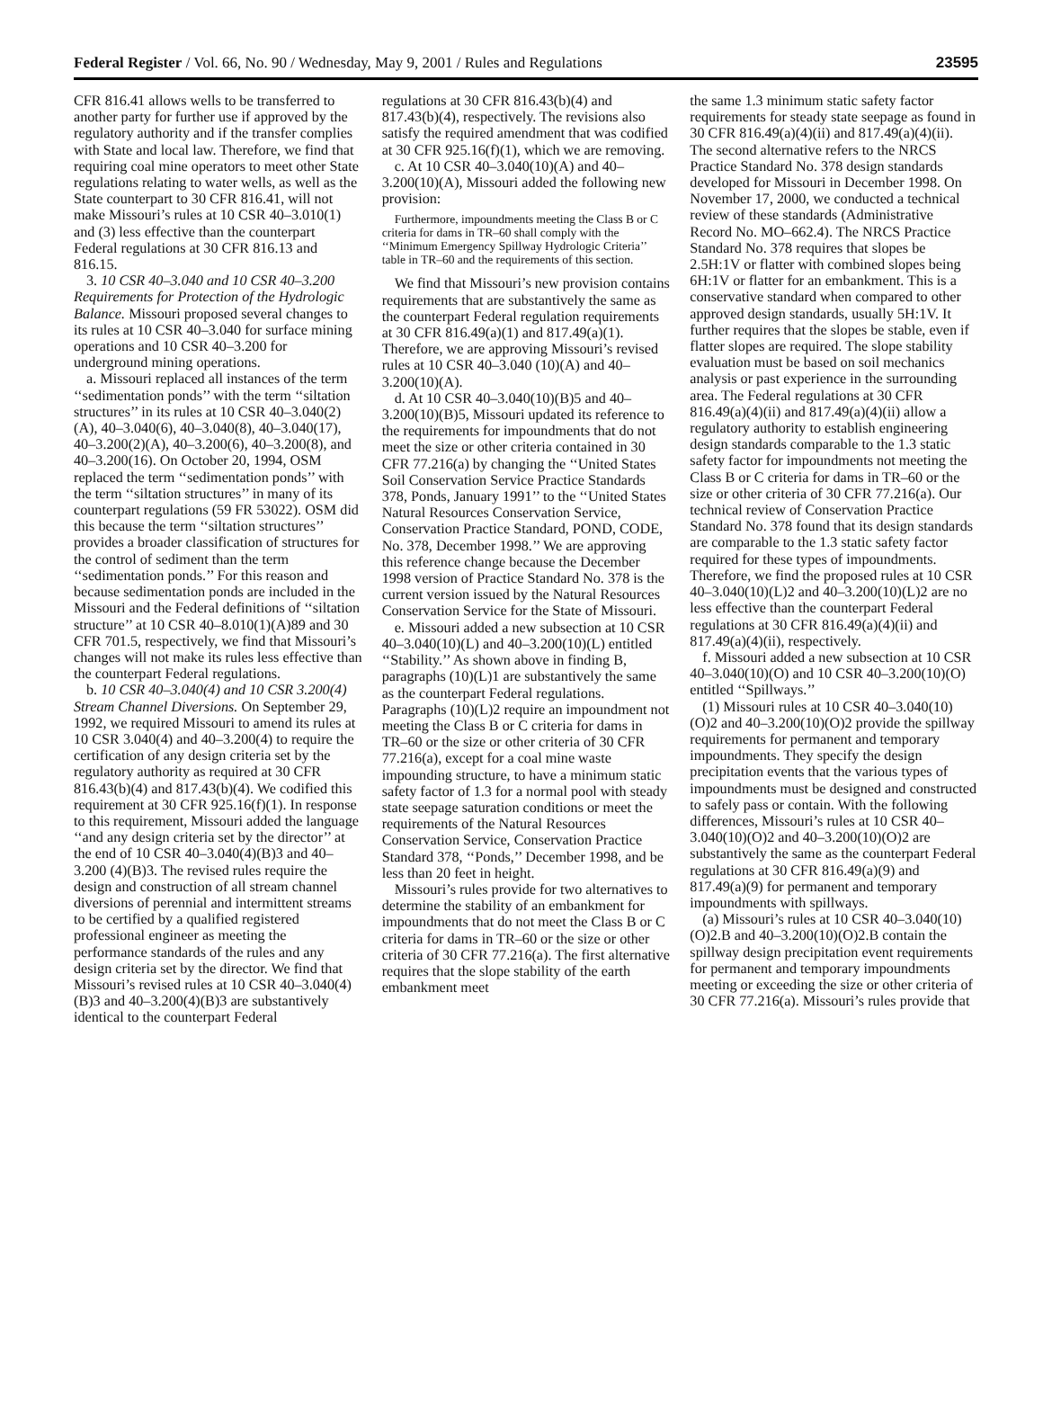Federal Register / Vol. 66, No. 90 / Wednesday, May 9, 2001 / Rules and Regulations 23595
CFR 816.41 allows wells to be transferred to another party for further use if approved by the regulatory authority and if the transfer complies with State and local law. Therefore, we find that requiring coal mine operators to meet other State regulations relating to water wells, as well as the State counterpart to 30 CFR 816.41, will not make Missouri’s rules at 10 CSR 40–3.010(1) and (3) less effective than the counterpart Federal regulations at 30 CFR 816.13 and 816.15.
3. 10 CSR 40–3.040 and 10 CSR 40–3.200 Requirements for Protection of the Hydrologic Balance. Missouri proposed several changes to its rules at 10 CSR 40–3.040 for surface mining operations and 10 CSR 40–3.200 for underground mining operations.
a. Missouri replaced all instances of the term ‘‘sedimentation ponds’’ with the term ‘‘siltation structures’’ in its rules at 10 CSR 40–3.040(2)(A), 40–3.040(6), 40–3.040(8), 40–3.040(17), 40–3.200(2)(A), 40–3.200(6), 40–3.200(8), and 40–3.200(16). On October 20, 1994, OSM replaced the term ‘‘sedimentation ponds’’ with the term ‘‘siltation structures’’ in many of its counterpart regulations (59 FR 53022). OSM did this because the term ‘‘siltation structures’’ provides a broader classification of structures for the control of sediment than the term ‘‘sedimentation ponds.’’ For this reason and because sedimentation ponds are included in the Missouri and the Federal definitions of ‘‘siltation structure’’ at 10 CSR 40–8.010(1)(A)89 and 30 CFR 701.5, respectively, we find that Missouri’s changes will not make its rules less effective than the counterpart Federal regulations.
b. 10 CSR 40–3.040(4) and 10 CSR 3.200(4) Stream Channel Diversions. On September 29, 1992, we required Missouri to amend its rules at 10 CSR 3.040(4) and 40–3.200(4) to require the certification of any design criteria set by the regulatory authority as required at 30 CFR 816.43(b)(4) and 817.43(b)(4). We codified this requirement at 30 CFR 925.16(f)(1). In response to this requirement, Missouri added the language ‘‘and any design criteria set by the director’’ at the end of 10 CSR 40–3.040(4)(B)3 and 40–3.200 (4)(B)3. The revised rules require the design and construction of all stream channel diversions of perennial and intermittent streams to be certified by a qualified registered professional engineer as meeting the performance standards of the rules and any design criteria set by the director. We find that Missouri’s revised rules at 10 CSR 40–3.040(4)(B)3 and 40–3.200(4)(B)3 are substantively identical to the counterpart Federal
regulations at 30 CFR 816.43(b)(4) and 817.43(b)(4), respectively. The revisions also satisfy the required amendment that was codified at 30 CFR 925.16(f)(1), which we are removing.
c. At 10 CSR 40–3.040(10)(A) and 40–3.200(10)(A), Missouri added the following new provision:
Furthermore, impoundments meeting the Class B or C criteria for dams in TR–60 shall comply with the ‘‘Minimum Emergency Spillway Hydrologic Criteria’’ table in TR–60 and the requirements of this section.
We find that Missouri’s new provision contains requirements that are substantively the same as the counterpart Federal regulation requirements at 30 CFR 816.49(a)(1) and 817.49(a)(1). Therefore, we are approving Missouri’s revised rules at 10 CSR 40–3.040 (10)(A) and 40–3.200(10)(A).
d. At 10 CSR 40–3.040(10)(B)5 and 40–3.200(10)(B)5, Missouri updated its reference to the requirements for impoundments that do not meet the size or other criteria contained in 30 CFR 77.216(a) by changing the ‘‘United States Soil Conservation Service Practice Standards 378, Ponds, January 1991’’ to the ‘‘United States Natural Resources Conservation Service, Conservation Practice Standard, POND, CODE, No. 378, December 1998.’’ We are approving this reference change because the December 1998 version of Practice Standard No. 378 is the current version issued by the Natural Resources Conservation Service for the State of Missouri.
e. Missouri added a new subsection at 10 CSR 40–3.040(10)(L) and 40–3.200(10)(L) entitled ‘‘Stability.’’ As shown above in finding B, paragraphs (10)(L)1 are substantively the same as the counterpart Federal regulations. Paragraphs (10)(L)2 require an impoundment not meeting the Class B or C criteria for dams in TR–60 or the size or other criteria of 30 CFR 77.216(a), except for a coal mine waste impounding structure, to have a minimum static safety factor of 1.3 for a normal pool with steady state seepage saturation conditions or meet the requirements of the Natural Resources Conservation Service, Conservation Practice Standard 378, ‘‘Ponds,’’ December 1998, and be less than 20 feet in height.
Missouri’s rules provide for two alternatives to determine the stability of an embankment for impoundments that do not meet the Class B or C criteria for dams in TR–60 or the size or other criteria of 30 CFR 77.216(a). The first alternative requires that the slope stability of the earth embankment meet
the same 1.3 minimum static safety factor requirements for steady state seepage as found in 30 CFR 816.49(a)(4)(ii) and 817.49(a)(4)(ii). The second alternative refers to the NRCS Practice Standard No. 378 design standards developed for Missouri in December 1998. On November 17, 2000, we conducted a technical review of these standards (Administrative Record No. MO–662.4). The NRCS Practice Standard No. 378 requires that slopes be 2.5H:1V or flatter with combined slopes being 6H:1V or flatter for an embankment. This is a conservative standard when compared to other approved design standards, usually 5H:1V. It further requires that the slopes be stable, even if flatter slopes are required. The slope stability evaluation must be based on soil mechanics analysis or past experience in the surrounding area. The Federal regulations at 30 CFR 816.49(a)(4)(ii) and 817.49(a)(4)(ii) allow a regulatory authority to establish engineering design standards comparable to the 1.3 static safety factor for impoundments not meeting the Class B or C criteria for dams in TR–60 or the size or other criteria of 30 CFR 77.216(a). Our technical review of Conservation Practice Standard No. 378 found that its design standards are comparable to the 1.3 static safety factor required for these types of impoundments. Therefore, we find the proposed rules at 10 CSR 40–3.040(10)(L)2 and 40–3.200(10)(L)2 are no less effective than the counterpart Federal regulations at 30 CFR 816.49(a)(4)(ii) and 817.49(a)(4)(ii), respectively.
f. Missouri added a new subsection at 10 CSR 40–3.040(10)(O) and 10 CSR 40–3.200(10)(O) entitled ‘‘Spillways.’’
(1) Missouri rules at 10 CSR 40–3.040(10)(O)2 and 40–3.200(10)(O)2 provide the spillway requirements for permanent and temporary impoundments. They specify the design precipitation events that the various types of impoundments must be designed and constructed to safely pass or contain. With the following differences, Missouri’s rules at 10 CSR 40–3.040(10)(O)2 and 40–3.200(10)(O)2 are substantively the same as the counterpart Federal regulations at 30 CFR 816.49(a)(9) and 817.49(a)(9) for permanent and temporary impoundments with spillways.
(a) Missouri’s rules at 10 CSR 40–3.040(10)(O)2.B and 40–3.200(10)(O)2.B contain the spillway design precipitation event requirements for permanent and temporary impoundments meeting or exceeding the size or other criteria of 30 CFR 77.216(a). Missouri’s rules provide that